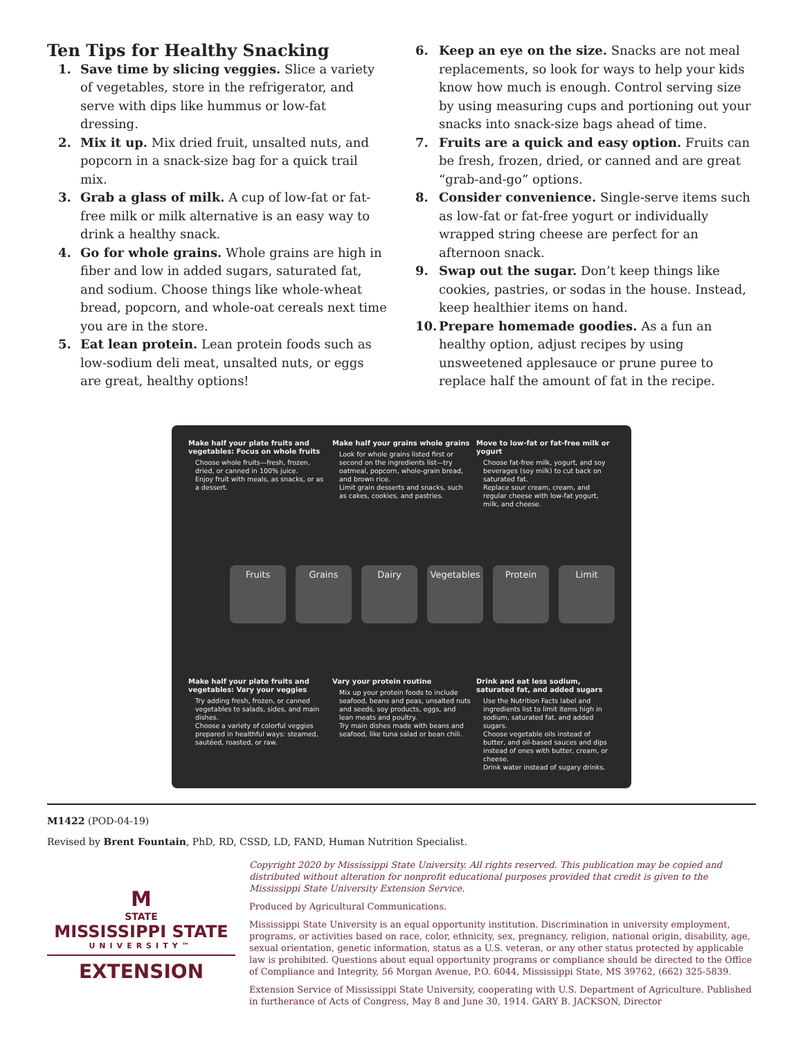Ten Tips for Healthy Snacking
1. Save time by slicing veggies. Slice a variety of vegetables, store in the refrigerator, and serve with dips like hummus or low-fat dressing.
2. Mix it up. Mix dried fruit, unsalted nuts, and popcorn in a snack-size bag for a quick trail mix.
3. Grab a glass of milk. A cup of low-fat or fat-free milk or milk alternative is an easy way to drink a healthy snack.
4. Go for whole grains. Whole grains are high in fiber and low in added sugars, saturated fat, and sodium. Choose things like whole-wheat bread, popcorn, and whole-oat cereals next time you are in the store.
5. Eat lean protein. Lean protein foods such as low-sodium deli meat, unsalted nuts, or eggs are great, healthy options!
6. Keep an eye on the size. Snacks are not meal replacements, so look for ways to help your kids know how much is enough. Control serving size by using measuring cups and portioning out your snacks into snack-size bags ahead of time.
7. Fruits are a quick and easy option. Fruits can be fresh, frozen, dried, or canned and are great “grab-and-go” options.
8. Consider convenience. Single-serve items such as low-fat or fat-free yogurt or individually wrapped string cheese are perfect for an afternoon snack.
9. Swap out the sugar. Don’t keep things like cookies, pastries, or sodas in the house. Instead, keep healthier items on hand.
10. Prepare homemade goodies. As a fun an healthy option, adjust recipes by using unsweetened applesauce or prune puree to replace half the amount of fat in the recipe.
Make half your plate fruits and vegetables: Focus on whole fruits
Choose whole fruits—fresh, frozen, dried, or canned in 100% juice.
Enjoy fruit with meals, as snacks, or as a dessert.
Make half your grains whole grains
Look for whole grains listed first or second on the ingredients list—try oatmeal, popcorn, whole-grain bread, and brown rice.
Limit grain desserts and snacks, such as cakes, cookies, and pastries.
Move to low-fat or fat-free milk or yogurt
Choose fat-free milk, yogurt, and soy beverages (soy milk) to cut back on saturated fat.
Replace sour cream, cream, and regular cheese with low-fat yogurt, milk, and cheese.
Fruits Grains Dairy Vegetables Protein Limit
Make half your plate fruits and vegetables: Vary your veggies
Try adding fresh, frozen, or canned vegetables to salads, sides, and main dishes.
Choose a variety of colorful veggies prepared in healthful ways: steamed, sautéed, roasted, or raw.
Vary your protein routine
Mix up your protein foods to include seafood, beans and peas, unsalted nuts and seeds, soy products, eggs, and lean meats and poultry.
Try main dishes made with beans and seafood, like tuna salad or bean chili.
Drink and eat less sodium, saturated fat, and added sugars
Use the Nutrition Facts label and ingredients list to limit items high in sodium, saturated fat, and added sugars.
Choose vegetable oils instead of butter, and oil-based sauces and dips instead of ones with butter, cream, or cheese.
Drink water instead of sugary drinks.
M1422 (POD-04-19)
Revised by Brent Fountain, PhD, RD, CSSD, LD, FAND, Human Nutrition Specialist.
M
STATE
MISSISSIPPI STATE
UNIVERSITY™
EXTENSION
Copyright 2020 by Mississippi State University. All rights reserved. This publication may be copied and distributed without alteration for nonprofit educational purposes provided that credit is given to the Mississippi State University Extension Service.
Produced by Agricultural Communications.
Mississippi State University is an equal opportunity institution. Discrimination in university employment, programs, or activities based on race, color, ethnicity, sex, pregnancy, religion, national origin, disability, age, sexual orientation, genetic information, status as a U.S. veteran, or any other status protected by applicable law is prohibited. Questions about equal opportunity programs or compliance should be directed to the Office of Compliance and Integrity, 56 Morgan Avenue, P.O. 6044, Mississippi State, MS 39762, (662) 325-5839.
Extension Service of Mississippi State University, cooperating with U.S. Department of Agriculture. Published in furtherance of Acts of Congress, May 8 and June 30, 1914. GARY B. JACKSON, Director